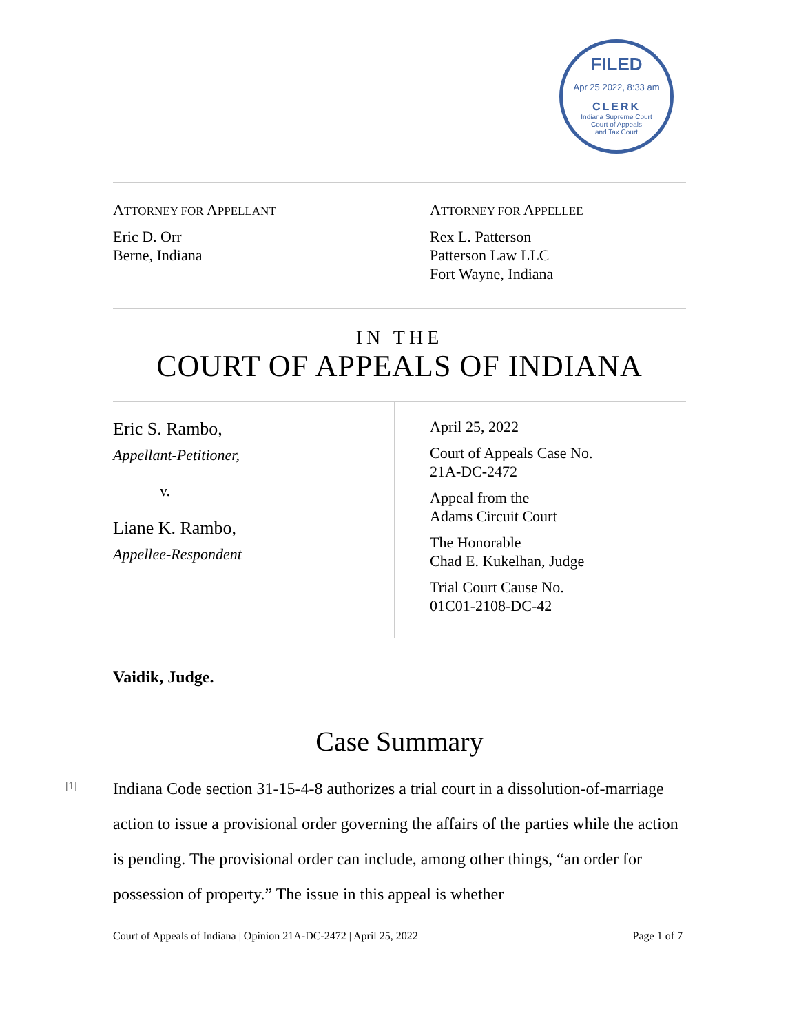FILED
Apr 25 2022, 8:33 am
CLERK
Indiana Supreme Court
Court of Appeals
and Tax Court
ATTORNEY FOR APPELLANT
Eric D. Orr
Berne, Indiana
ATTORNEY FOR APPELLEE
Rex L. Patterson
Patterson Law LLC
Fort Wayne, Indiana
IN THE
COURT OF APPEALS OF INDIANA
Eric S. Rambo,
Appellant-Petitioner,
v.
Liane K. Rambo,
Appellee-Respondent
April 25, 2022
Court of Appeals Case No.
21A-DC-2472
Appeal from the
Adams Circuit Court
The Honorable
Chad E. Kukelhan, Judge
Trial Court Cause No.
01C01-2108-DC-42
Vaidik, Judge.
Case Summary
[1]
Indiana Code section 31-15-4-8 authorizes a trial court in a dissolution-of-marriage action to issue a provisional order governing the affairs of the parties while the action is pending. The provisional order can include, among other things, “an order for possession of property.” The issue in this appeal is whether
Court of Appeals of Indiana | Opinion 21A-DC-2472 | April 25, 2022 Page 1 of 7